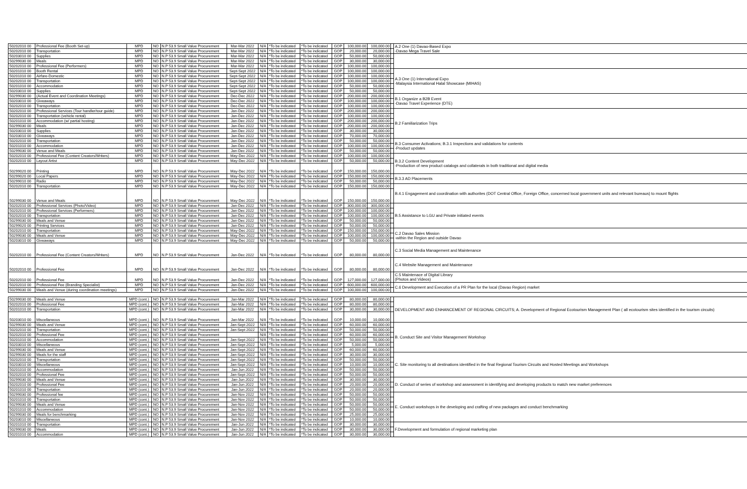| 50202010 00 | Professional Fee (Booth Set-up) | MPD | NO | N.P 53.9 Small Value Procurement | Mar-Mar 2022 | N/A | *To be indicated | *To be indicated | GOP | 100,000.00 | 100,000.00 | | A.2 One (1) Davao-Based Expo -Davao Mega Travel Sale |
| 50202010 00 | Transportation | MPD | NO | N.P 53.9 Small Value Procurement | Mar-Mar 2022 | N/A | *To be indicated | *To be indicated | GOP | 20,000.00 | 20,000.00 | | |
| 50203010 00 | Supplies | MPD | NO | N.P 53.9 Small Value Procurement | Mar-Mar 2022 | N/A | *To be indicated | *To be indicated | GOP | 50,000.00 | 50,000.00 | | |
| 50299030 00 | Meals | MPD | NO | N.P 53.9 Small Value Procurement | Mar-Mar 2022 | N/A | *To be indicated | *To be indicated | GOP | 30,000.00 | 30,000.00 | | |
| 50202010 00 | Professional Fee (Performers) | MPD | NO | N.P 53.9 Small Value Procurement | Mar-Mar 2022 | N/A | *To be indicated | *To be indicated | GOP | 100,000.00 | 100,000.00 | | |
| 50201010 00 | Booth Rental | MPD | NO | N.P 53.9 Small Value Procurement | Sept-Sept 2022 | N/A | *To be indicated | *To be indicated | GOP | 100,000.00 | 100,000.00 | | A.3 One (1) International Expo -Malaysia International Halal Showcase (MIHAS) |
| 50201010 00 | Airfare-Domestic | MPD | NO | N.P 53.9 Small Value Procurement | Sept-Sept 2022 | N/A | *To be indicated | *To be indicated | GOP | 100,000.00 | 100,000.00 | | |
| 50202010 00 | Transportation | MPD | NO | N.P 53.9 Small Value Procurement | Sept-Sept 2022 | N/A | *To be indicated | *To be indicated | GOP | 100,000.00 | 100,000.00 | | |
| 50201010 00 | Accommodation | MPD | NO | N.P 53.9 Small Value Procurement | Sept-Sept 2022 | N/A | *To be indicated | *To be indicated | GOP | 50,000.00 | 50,000.00 | | |
| 50203010 00 | Supplies | MPD | NO | N.P 53.9 Small Value Procurement | Sept-Sept 2022 | N/A | *To be indicated | *To be indicated | GOP | 50,000.00 | 50,000.00 | | |
| 50299030 00 | (Actual Event and Coordination Meetings) | MPD | NO | N.P 53.9 Small Value Procurement | Dec-Dec 2022 | N/A | *To be indicated | *To be indicated | GOP | 200,000.00 | 200,000.00 | | B.1 Organize a B2B Event -Davao Travel Experience (DTE) |
| 50203010 00 | Giveaways | MPD | NO | N.P 53.9 Small Value Procurement | Dec-Dec 2022 | N/A | *To be indicated | *To be indicated | GOP | 100,000.00 | 100,000.00 | | |
| 50202010 00 | Transportation | MPD | NO | N.P 53.9 Small Value Procurement | Dec-Dec 2022 | N/A | *To be indicated | *To be indicated | GOP | 100,000.00 | 100,000.00 | | |
| 50202010 00 | Professional Services (Tour handler/tour guide) | MPD | NO | N.P 53.9 Small Value Procurement | Jan-Dec 2022 | N/A | *To be indicated | *To be indicated | GOP | 200,000.00 | 200,000.00 | | B.2 Familiarization Trips |
| 50202010 00 | Transportation (vehicle rental) | MPD | NO | N.P 53.9 Small Value Procurement | Jan-Dec 2022 | N/A | *To be indicated | *To be indicated | GOP | 100,000.00 | 100,000.00 | | |
| 50201010 00 | Accommodation (w/ partial hosting) | MPD | NO | N.P 53.9 Small Value Procurement | Jan-Dec 2022 | N/A | *To be indicated | *To be indicated | GOP | 200,000.00 | 200,000.00 | | |
| 50299030 00 | Meals | MPD | NO | N.P 53.9 Small Value Procurement | Jan-Dec 2022 | N/A | *To be indicated | *To be indicated | GOP | 200,000.00 | 200,000.00 | | |
| 50203010 00 | Supplies | MPD | NO | N.P 53.9 Small Value Procurement | Jan-Dec 2022 | N/A | *To be indicated | *To be indicated | GOP | 30,000.00 | 30,000.00 | | |
| 50203010 00 | Giveaways | MPD | NO | N.P 53.9 Small Value Procurement | Jan-Dec 2022 | N/A | *To be indicated | *To be indicated | GOP | 70,000.00 | 70,000.00 | | |
| 50202010 00 | Transportation | MPD | NO | N.P 53.9 Small Value Procurement | Jan-Dec 2022 | N/A | *To be indicated | *To be indicated | GOP | 50,000.00 | 50,000.00 | | B.3 Consumer Activations; B.3.1 Inspections and validations for contents -Product updates |
| 50201010 00 | Accommodation | MPD | NO | N.P 53.9 Small Value Procurement | Jan-Dec 2022 | N/A | *To be indicated | *To be indicated | GOP | 100,000.00 | 100,000.00 | | |
| 50299030 00 | Venue and Meals | MPD | NO | N.P 53.9 Small Value Procurement | Jan-Dec 2022 | N/A | *To be indicated | *To be indicated | GOP | 50,000.00 | 50,000.00 | | |
| 50202010 00 | Professional Fee (Content Creators/Writers) | MPD | NO | N.P 53.9 Small Value Procurement | May-Dec 2022 | N/A | *To be indicated | *To be indicated | GOP | 100,000.00 | 100,000.00 | | B.3.2 Content Development -Production of new product catalogs and collaterals in both traditional and digital media |
| 50202010 00 | Layout Artist | MPD | NO | N.P 53.9 Small Value Procurement | May-Dec 2022 | N/A | *To be indicated | *To be indicated | GOP | 50,000.00 | 50,000.00 | | |
| 50299020 00 | Printing | MPD | NO | N.P 53.9 Small Value Procurement | May-Dec 2022 | N/A | *To be indicated | *To be indicated | GOP | 150,000.00 | 150,000.00 | | |
| 50299020 00 | Local Papers | MPD | NO | N.P 53.9 Small Value Procurement | May-Dec 2022 | N/A | *To be indicated | *To be indicated | GOP | 150,000.00 | 150,000.00 | | B.3.3 AD Placements |
| 50299010 00 | Radio | MPD | NO | N.P 53.9 Small Value Procurement | May-Dec 2022 | N/A | *To be indicated | *To be indicated | GOP | 50,000.00 | 50,000.00 | | |
| 50202010 00 | Transportation | MPD | NO | N.P 53.9 Small Value Procurement | May-Dec 2022 | N/A | *To be indicated | *To be indicated | GOP | 150,000.00 | 150,000.00 | | B.4.1 Engagement and coordination with authorites (DOT Central Office, Foreign Office, concerned local government units and relevant bureaus) to mount flights |
| 50299030 00 | Venue and Meals | MPD | NO | N.P 53.9 Small Value Procurement | May-Dec 2022 | N/A | *To be indicated | *To be indicated | GOP | 150,000.00 | 150,000.00 | | |
| 50202010 00 | Professional Services (Photo/Video) | MPD | NO | N.P 53.9 Small Value Procurement | Jan-Dec 2022 | N/A | *To be indicated | *To be indicated | GOP | 300,000.00 | 300,000.00 | | B.5 Assistance to LGU and Private initiated events |
| 50202010 00 | Professional Services (Performers) | MPD | NO | N.P 53.9 Small Value Procurement | Jan-Dec 2022 | N/A | *To be indicated | *To be indicated | GOP | 100,000.00 | 100,000.00 | | |
| 50202010 00 | Transportation | MPD | NO | N.P 53.9 Small Value Procurement | Jan-Dec 2022 | N/A | *To be indicated | *To be indicated | GOP | 100,000.00 | 100,000.00 | | |
| 50299030 00 | Meals and Venue | MPD | NO | N.P 53.9 Small Value Procurement | Jan-Dec 2022 | N/A | *To be indicated | *To be indicated | GOP | 50,000.00 | 50,000.00 | | |
| 50299020 00 | Printing Services | MPD | NO | N.P 53.9 Small Value Procurement | Jan-Dec 2022 | N/A | *To be indicated | *To be indicated | GOP | 50,000.00 | 50,000.00 | | |
| 50202010 00 | Transportation | MPD | NO | N.P 53.9 Small Value Procurement | May-Dec 2022 | N/A | *To be indicated | *To be indicated | GOP | 150,000.00 | 150,000.00 | | C.2 Davao Sales Mission -within the Region and outside Davao |
| 50299030 00 | Meals and Venue | MPD | NO | N.P 53.9 Small Value Procurement | May-Dec 2022 | N/A | *To be indicated | *To be indicated | GOP | 100,000.00 | 100,000.00 | | |
| 50203010 00 | Giveaways | MPD | NO | N.P 53.9 Small Value Procurement | May-Dec 2022 | N/A | *To be indicated | *To be indicated | GOP | 50,000.00 | 50,000.00 | | |
| 50202010 00 | Professional Fee (Content Creators/Writers) | MPD | NO | N.P 53.9 Small Value Procurement | Jan-Dec 2022 | N/A | *To be indicated | *To be indicated | GOP | 80,000.00 | 80,000.00 | | C.3 Social Media Management and Maintenance |
| 50202010 00 | Professional Fee | MPD | NO | N.P 53.9 Small Value Procurement | Jan-Dec 2022 | N/A | *To be indicated | *To be indicated | GOP | 80,000.00 | 80,000.00 | | C.4 Website Management and Maintenance |
| 50202010 00 | Professional Fee | MPD | NO | N.P 53.9 Small Value Procurement | Jan-Dec 2022 | N/A | *To be indicated | *To be indicated | GOP | 127,000.00 | 127,000.00 | | C.5 Maintenace of Digital Library (Photos and Videos) |
| 50202010 00 | Professional Fee (Branding Specialist) | MPD | NO | N.P 53.9 Small Value Procurement | Jan-Dec 2022 | N/A | *To be indicated | *To be indicated | GOP | 600,000.00 | 600,000.00 | | C.6 Development and Execution of a PR Plan for the local (Davao Region) market |
| 50299030 00 | Meals and Venue (during coordination meetings) | MPD | NO | N.P 53.9 Small Value Procurement | Jan-Dec 2022 | N/A | *To be indicated | *To be indicated | GOP | 100,000.00 | 100,000.00 | | |
| 50299030 00 | Meals and Venue | MPD (cont.) | NO | N.P 53.9 Small Value Procurement | Jan-Mar 2022 | N/A | *To be indicated | *To be indicated | GOP | 80,000.00 | 80,000.00 | | DEVELOPMENT AND ENHANCEMENT OF REGIONAL CIRCUITS; A. Development of Regional Ecotourism Management Plan ( all ecotourism sites identified in the tourism circuits) |
| 50202010 00 | Professional Fee | MPD (cont.) | NO | N.P 53.9 Small Value Procurement | Jan-Mar 2022 | N/A | *To be indicated | *To be indicated | GOP | 80,000.00 | 80,000.00 | | |
| 50201010 00 | Transportation | MPD (cont.) | NO | N.P 53.9 Small Value Procurement | Jan-Mar 2022 | N/A | *To be indicated | *To be indicated | GOP | 30,000.00 | 30,000.00 | | |
| 50203010 00 | Miscellaneous | MPD (cont.) | NO | N.P 53.9 Small Value Procurement | Jan-Mar 2022 | N/A | *To be indicated | *To be indicated | GOP | 10,000.00 | 10,000.00 | | |
| 50299030 00 | Meals and Venue | MPD (cont.) | NO | N.P 53.9 Small Value Procurement | Jan-Sept 2022 | N/A | *To be indicated | *To be indicated | GOP | 60,000.00 | 60,000.00 | | B. Conduct Site and Visitor Management Workshop |
| 50202010 00 | Transportation | MPD (cont.) | NO | N.P 53.9 Small Value Procurement | Jan-Sept 2022 | N/A | *To be indicated | *To be indicated | GOP | 50,000.00 | 50,000.00 | | |
| 50202010 00 | Professional Fee | MPD (cont.) | NO | N.P 53.9 Small Value Procurement | | N/A | *To be indicated | *To be indicated | GOP | 60,000.00 | 60,000.00 | | |
| 50201010 00 | Accommodation | MPD (cont.) | NO | N.P 53.9 Small Value Procurement | Jan-Sept 2022 | N/A | *To be indicated | *To be indicated | GOP | 50,000.00 | 50,000.00 | | |
| 50203010 00 | Miscellaneous | MPD (cont.) | NO | N.P 53.9 Small Value Procurement | Jan-Sept 2022 | N/A | *To be indicated | *To be indicated | GOP | 5,000.00 | 5,000.00 | | |
| 50299030 00 | Meals and Venue | MPD (cont.) | NO | N.P 53.9 Small Value Procurement | Jan-Sept 2022 | N/A | *To be indicated | *To be indicated | GOP | 60,000.00 | 60,000.00 | | |
| 50299030 00 | Meals for the staff | MPD (cont.) | NO | N.P 53.9 Small Value Procurement | Jan-Sept 2022 | N/A | *To be indicated | *To be indicated | GOP | 30,000.00 | 30,000.00 | | C. Site monitoring to all destinations identified in the final Regional Tourism Circuits and Hosted Meetings and Workshops |
| 50202010 00 | Transportation | MPD (cont.) | NO | N.P 53.9 Small Value Procurement | Jan-Sept 2022 | N/A | *To be indicated | *To be indicated | GOP | 50,000.00 | 50,000.00 | | |
| 50203010 00 | Miscellaneous | MPD (cont.) | NO | N.P 53.9 Small Value Procurement | Jan-Sept 2022 | N/A | *To be indicated | *To be indicated | GOP | 10,000.00 | 10,000.00 | | |
| 50201010 00 | Accommodation | MPD (cont.) | NO | N.P 53.9 Small Value Procurement | Jan-Jun 2022 | N/A | *To be indicated | *To be indicated | GOP | 50,000.00 | 50,000.00 | | |
| 50202010 00 | Professional Fee | MPD (cont.) | NO | N.P 53.9 Small Value Procurement | Jan-Sept 2022 | N/A | *To be indicated | *To be indicated | GOP | 50,000.00 | 50,000.00 | | |
| 50299030 00 | Meals and Venue | MPD (cont.) | NO | N.P 53.9 Small Value Procurement | Jan-Jun 2022 | N/A | *To be indicated | *To be indicated | GOP | 30,000.00 | 30,000.00 | | D. Conduct of series of workshop and assessment in identifying and developing products to match new market preferences |
| 50202010 00 | Professional Fee | MPD (cont.) | NO | N.P 53.9 Small Value Procurement | Jan-Jun 2022 | N/A | *To be indicated | *To be indicated | GOP | 20,000.00 | 20,000.00 | | |
| 50201010 00 | Transportation | MPD (cont.) | NO | N.P 53.9 Small Value Procurement | Jan-Jun 2022 | N/A | *To be indicated | *To be indicated | GOP | 20,000.00 | 20,000.00 | | |
| 50299030 00 | Professional fee | MPD (cont.) | NO | N.P 53.9 Small Value Procurement | Jan-Nov 2022 | N/A | *To be indicated | *To be indicated | GOP | 50,000.00 | 50,000.00 | | E. Conduct workshops in the developing and crafting of new packages and conduct benchmarking |
| 50201010 00 | Transportation | MPD (cont.) | NO | N.P 53.9 Small Value Procurement | Jan-Nov 2022 | N/A | *To be indicated | *To be indicated | GOP | 50,000.00 | 50,000.00 | | |
| 50299030 00 | Meals and Venue | MPD (cont.) | NO | N.P 53.9 Small Value Procurement | Jan-Nov 2022 | N/A | *To be indicated | *To be indicated | GOP | 50,000.00 | 50,000.00 | | |
| 50201010 00 | Accommodation | MPD (cont.) | NO | N.P 53.9 Small Value Procurement | Jan-Nov 2022 | N/A | *To be indicated | *To be indicated | GOP | 50,000.00 | 50,000.00 | | |
| 50299030 00 | Meals for benchmarking | MPD (cont.) | NO | N.P 53.9 Small Value Procurement | Jan-Nov 2022 | N/A | *To be indicated | *To be indicated | GOP | 25,000.00 | 25,000.00 | | |
| 50203010 00 | Miscellaneous | MPD (cont.) | NO | N.P 53.9 Small Value Procurement | Jan-Nov 2022 | N/A | *To be indicated | *To be indicated | GOP | 10,000.00 | 10,000.00 | | |
| 50201010 00 | Transportation | MPD (cont.) | NO | N.P 53.9 Small Value Procurement | Jan-Jun 2022 | N/A | *To be indicated | *To be indicated | GOP | 30,000.00 | 30,000.00 | | F.Development and formulation of regional marketing plan |
| 50299030 00 | Meals | MPD (cont.) | NO | N.P 53.9 Small Value Procurement | Jan-Jun 2022 | N/A | *To be indicated | *To be indicated | GOP | 30,000.00 | 30,000.00 | | |
| 50201010 00 | Accommodation | MPD (cont.) | NO | N.P 53.9 Small Value Procurement | Jan-Jun 2022 | N/A | *To be indicated | *To be indicated | GOP | 30,000.00 | 30,000.00 | | |